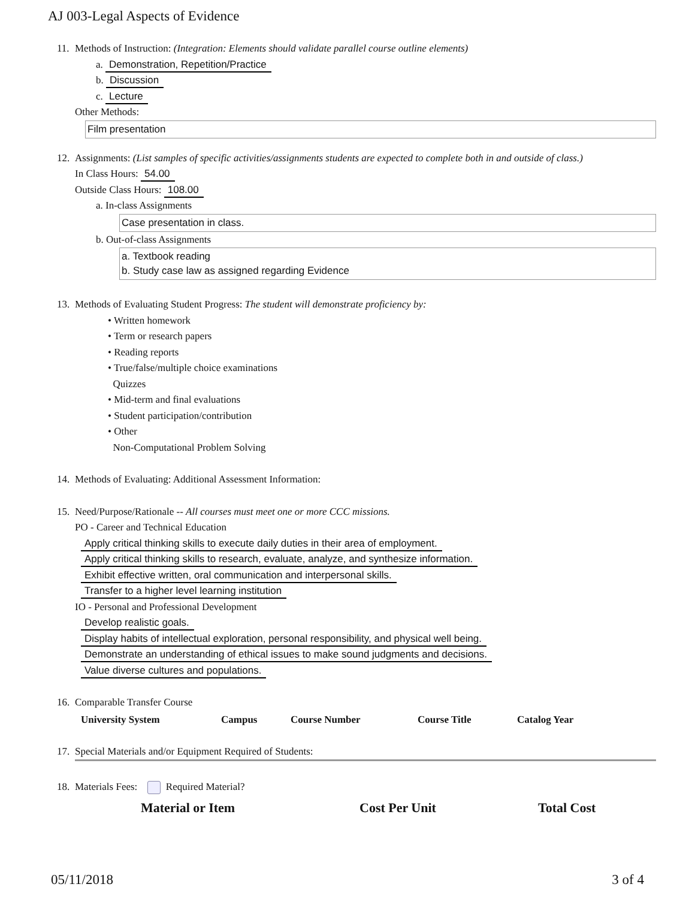AJ 003-Legal Aspects of Evidence
11. Methods of Instruction: (Integration: Elements should validate parallel course outline elements)
a. Demonstration, Repetition/Practice
b. Discussion
c. Lecture
Other Methods:
Film presentation
12. Assignments: (List samples of specific activities/assignments students are expected to complete both in and outside of class.)
In Class Hours: 54.00
Outside Class Hours: 108.00
a. In-class Assignments
Case presentation in class.
b. Out-of-class Assignments
a. Textbook reading
b. Study case law as assigned regarding Evidence
13. Methods of Evaluating Student Progress: The student will demonstrate proficiency by:
• Written homework
• Term or research papers
• Reading reports
• True/false/multiple choice examinations
Quizzes
• Mid-term and final evaluations
• Student participation/contribution
• Other
Non-Computational Problem Solving
14. Methods of Evaluating: Additional Assessment Information:
15. Need/Purpose/Rationale -- All courses must meet one or more CCC missions.
PO - Career and Technical Education
Apply critical thinking skills to execute daily duties in their area of employment.
Apply critical thinking skills to research, evaluate, analyze, and synthesize information.
Exhibit effective written, oral communication and interpersonal skills.
Transfer to a higher level learning institution
IO - Personal and Professional Development
Develop realistic goals.
Display habits of intellectual exploration, personal responsibility, and physical well being.
Demonstrate an understanding of ethical issues to make sound judgments and decisions.
Value diverse cultures and populations.
16. Comparable Transfer Course
| University System | Campus | Course Number | Course Title | Catalog Year |
| --- | --- | --- | --- | --- |
17. Special Materials and/or Equipment Required of Students:
18. Materials Fees: Required Material?
| Material or Item | Cost Per Unit | Total Cost |
| --- | --- | --- |
05/11/2018 3 of 4